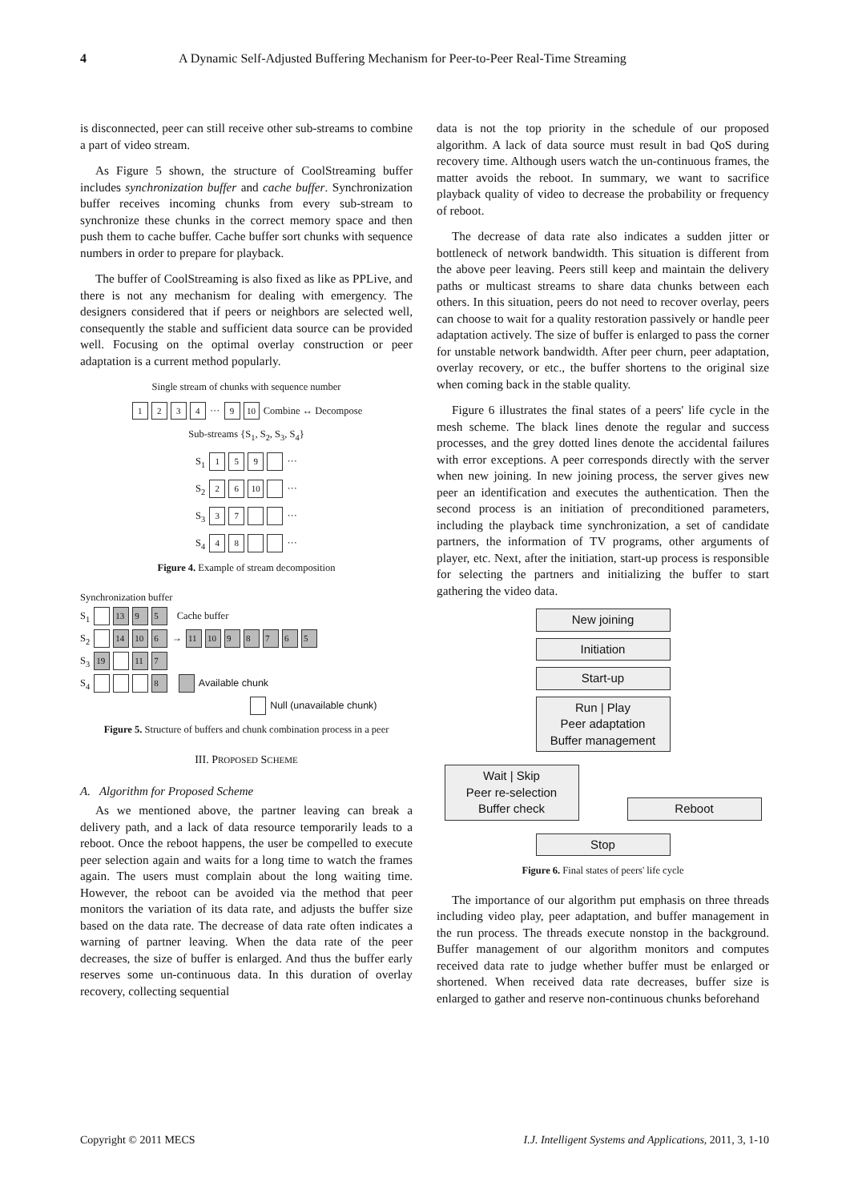4 A Dynamic Self-Adjusted Buffering Mechanism for Peer-to-Peer Real-Time Streaming
is disconnected, peer can still receive other sub-streams to combine a part of video stream.
As Figure 5 shown, the structure of CoolStreaming buffer includes synchronization buffer and cache buffer. Synchronization buffer receives incoming chunks from every sub-stream to synchronize these chunks in the correct memory space and then push them to cache buffer. Cache buffer sort chunks with sequence numbers in order to prepare for playback.
The buffer of CoolStreaming is also fixed as like as PPLive, and there is not any mechanism for dealing with emergency. The designers considered that if peers or neighbors are selected well, consequently the stable and sufficient data source can be provided well. Focusing on the optimal overlay construction or peer adaptation is a current method popularly.
Single stream of chunks with sequence number
1234 ··· 9 10 Combine ↔ Decompose
Sub-streams {S<sub>1</sub>, S<sub>2</sub>, S<sub>3</sub>, S<sub>4</sub>}
S<sub>1</sub> 159 ···
S<sub>2</sub> 26 10 ···
S<sub>3</sub> 37 ···
S<sub>4</sub> 48 ···
Figure 4. Example of stream decomposition
Synchronization buffer
S<sub>1</sub> 13 9 5 Cache buffer
S<sub>2</sub> 14 10 6 → 11 10 98765
S<sub>3</sub> 19 11 7
S<sub>4</sub> 8 Available chunk
Null (unavailable chunk)
Figure 5. Structure of buffers and chunk combination process in a peer
III. PROPOSED SCHEME
A. Algorithm for Proposed Scheme
As we mentioned above, the partner leaving can break a delivery path, and a lack of data resource temporarily leads to a reboot. Once the reboot happens, the user be compelled to execute peer selection again and waits for a long time to watch the frames again. The users must complain about the long waiting time. However, the reboot can be avoided via the method that peer monitors the variation of its data rate, and adjusts the buffer size based on the data rate. The decrease of data rate often indicates a warning of partner leaving. When the data rate of the peer decreases, the size of buffer is enlarged. And thus the buffer early reserves some un-continuous data. In this duration of overlay recovery, collecting sequential
data is not the top priority in the schedule of our proposed algorithm. A lack of data source must result in bad QoS during recovery time. Although users watch the un-continuous frames, the matter avoids the reboot. In summary, we want to sacrifice playback quality of video to decrease the probability or frequency of reboot.
The decrease of data rate also indicates a sudden jitter or bottleneck of network bandwidth. This situation is different from the above peer leaving. Peers still keep and maintain the delivery paths or multicast streams to share data chunks between each others. In this situation, peers do not need to recover overlay, peers can choose to wait for a quality restoration passively or handle peer adaptation actively. The size of buffer is enlarged to pass the corner for unstable network bandwidth. After peer churn, peer adaptation, overlay recovery, or etc., the buffer shortens to the original size when coming back in the stable quality.
Figure 6 illustrates the final states of a peers' life cycle in the mesh scheme. The black lines denote the regular and success processes, and the grey dotted lines denote the accidental failures with error exceptions. A peer corresponds directly with the server when new joining. In new joining process, the server gives new peer an identification and executes the authentication. Then the second process is an initiation of preconditioned parameters, including the playback time synchronization, a set of candidate partners, the information of TV programs, other arguments of player, etc. Next, after the initiation, start-up process is responsible for selecting the partners and initializing the buffer to start gathering the video data.
New joining
Initiation
Start-up
Run | Play
Peer adaptation
Buffer management
Wait | Skip
Peer re-selection
Buffer check Reboot
Stop
Figure 6. Final states of peers' life cycle
The importance of our algorithm put emphasis on three threads including video play, peer adaptation, and buffer management in the run process. The threads execute nonstop in the background. Buffer management of our algorithm monitors and computes received data rate to judge whether buffer must be enlarged or shortened. When received data rate decreases, buffer size is enlarged to gather and reserve non-continuous chunks beforehand
Copyright © 2011 MECS I.J. Intelligent Systems and Applications, 2011, 3, 1-10